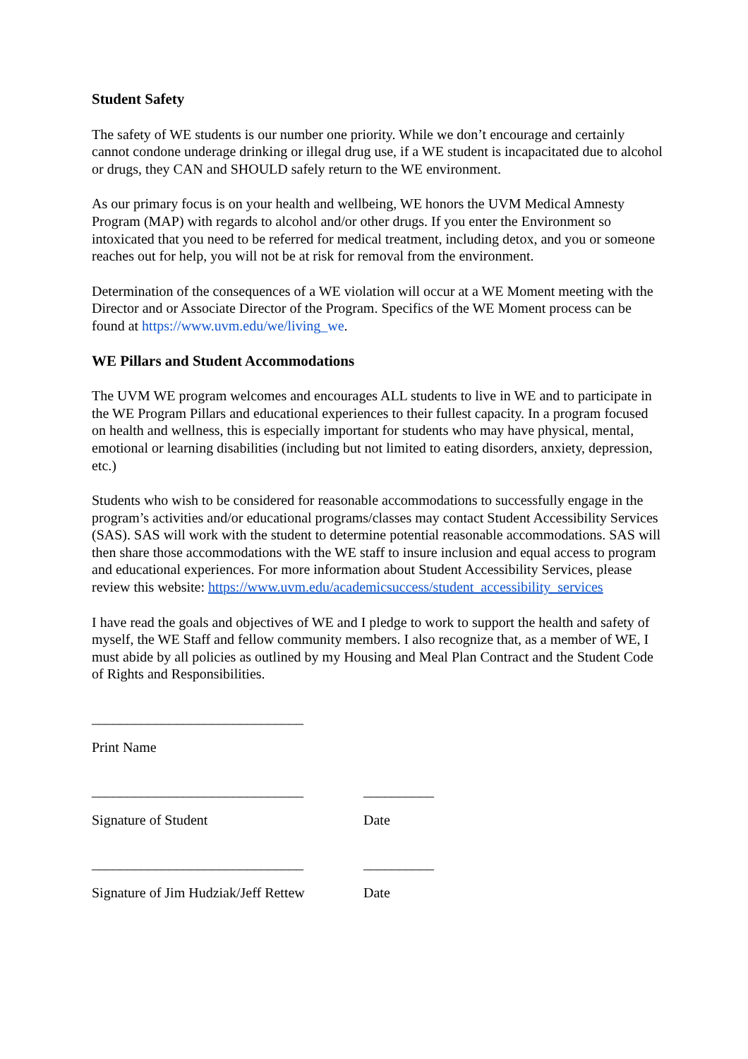Student Safety
The safety of WE students is our number one priority. While we don’t encourage and certainly cannot condone underage drinking or illegal drug use, if a WE student is incapacitated due to alcohol or drugs, they CAN and SHOULD safely return to the WE environment.
As our primary focus is on your health and wellbeing, WE honors the UVM Medical Amnesty Program (MAP) with regards to alcohol and/or other drugs. If you enter the Environment so intoxicated that you need to be referred for medical treatment, including detox, and you or someone reaches out for help, you will not be at risk for removal from the environment.
Determination of the consequences of a WE violation will occur at a WE Moment meeting with the Director and or Associate Director of the Program. Specifics of the WE Moment process can be found at https://www.uvm.edu/we/living_we.
WE Pillars and Student Accommodations
The UVM WE program welcomes and encourages ALL students to live in WE and to participate in the WE Program Pillars and educational experiences to their fullest capacity. In a program focused on health and wellness, this is especially important for students who may have physical, mental, emotional or learning disabilities (including but not limited to eating disorders, anxiety, depression, etc.)
Students who wish to be considered for reasonable accommodations to successfully engage in the program’s activities and/or educational programs/classes may contact Student Accessibility Services (SAS). SAS will work with the student to determine potential reasonable accommodations. SAS will then share those accommodations with the WE staff to insure inclusion and equal access to program and educational experiences. For more information about Student Accessibility Services, please review this website: https://www.uvm.edu/academicsuccess/student_accessibility_services
I have read the goals and objectives of WE and I pledge to work to support the health and safety of myself, the WE Staff and fellow community members. I also recognize that, as a member of WE, I must abide by all policies as outlined by my Housing and Meal Plan Contract and the Student Code of Rights and Responsibilities.
______________________________
Print Name
______________________________ __________
Signature of Student Date
______________________________ __________
Signature of Jim Hudziak/Jeff Rettew
Date